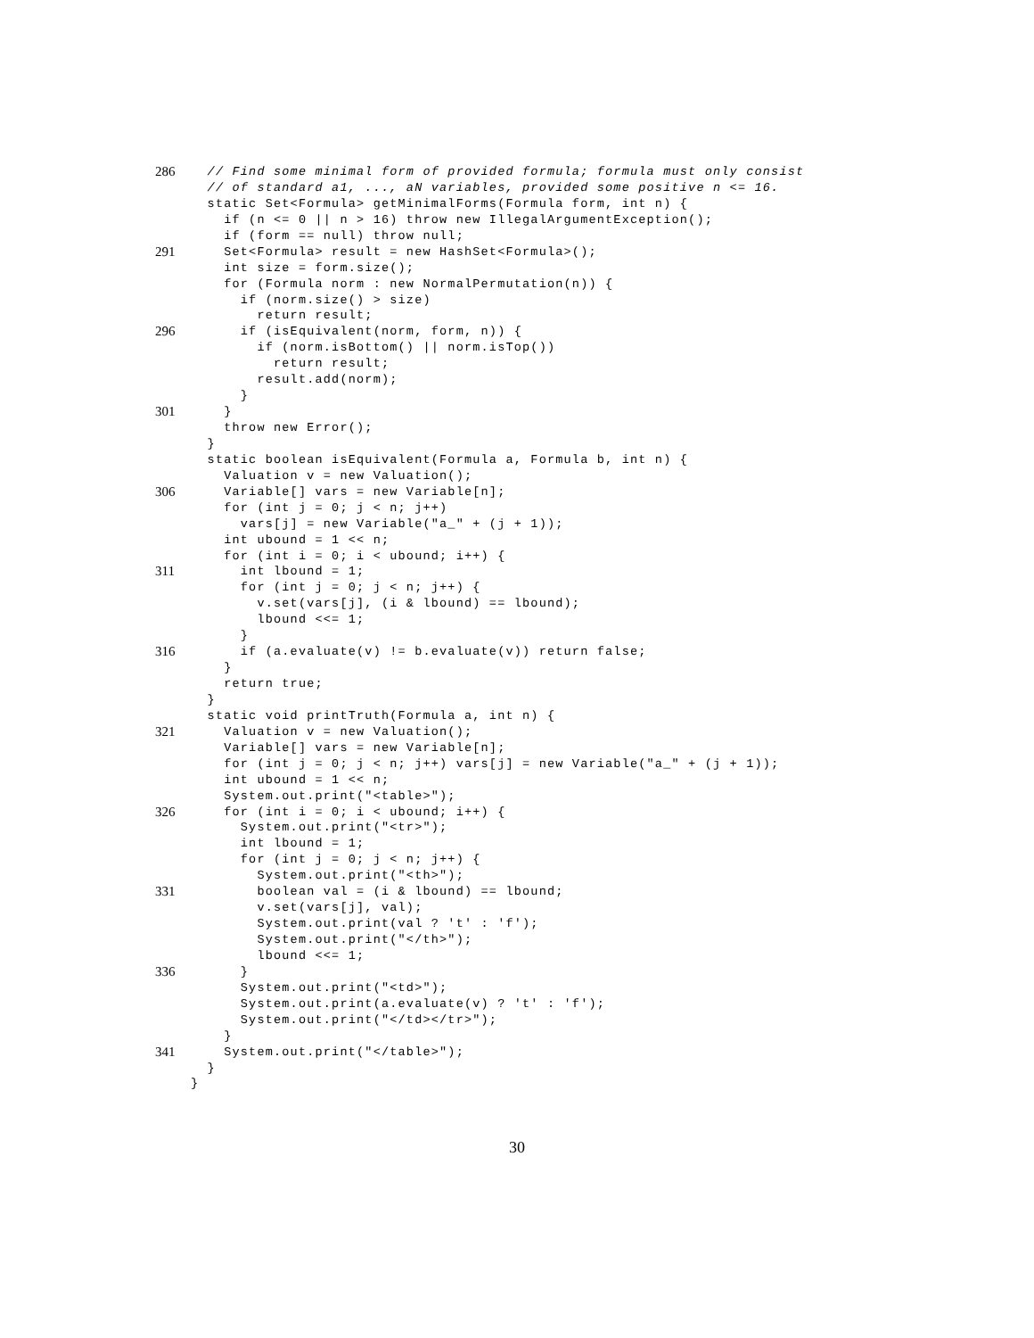286 // Find some minimal form of provided formula; formula must only consist
// of standard a1, ..., aN variables, provided some positive n <= 16.
static Set<Formula> getMinimalForms(Formula form, int n) {
if (n <= 0 || n > 16) throw new IllegalArgumentException();
if (form == null) throw null;
291 Set<Formula> result = new HashSet<Formula>();
int size = form.size();
for (Formula norm : new NormalPermutation(n)) {
if (norm.size() > size)
return result;
296 if (isEquivalent(norm, form, n)) {
if (norm.isBottom() || norm.isTop())
return result;
result.add(norm);
}
301 }
throw new Error();
}
static boolean isEquivalent(Formula a, Formula b, int n) {
Valuation v = new Valuation();
306 Variable[] vars = new Variable[n];
for (int j = 0; j < n; j++)
vars[j] = new Variable("a_" + (j + 1));
int ubound = 1 << n;
for (int i = 0; i < ubound; i++) {
311 int lbound = 1;
for (int j = 0; j < n; j++) {
v.set(vars[j], (i & lbound) == lbound);
lbound <<= 1;
}
316 if (a.evaluate(v) != b.evaluate(v)) return false;
}
return true;
}
static void printTruth(Formula a, int n) {
321 Valuation v = new Valuation();
Variable[] vars = new Variable[n];
for (int j = 0; j < n; j++) vars[j] = new Variable("a_" + (j + 1));
int ubound = 1 << n;
System.out.print("<table>");
326 for (int i = 0; i < ubound; i++) {
System.out.print("<tr>");
int lbound = 1;
for (int j = 0; j < n; j++) {
System.out.print("<th>");
331 boolean val = (i & lbound) == lbound;
v.set(vars[j], val);
System.out.print(val ? 't' : 'f');
System.out.print("</th>");
lbound <<= 1;
336 }
System.out.print("<td>");
System.out.print(a.evaluate(v) ? 't' : 'f');
System.out.print("</td></tr>");
}
341 System.out.print("</table>");
}
}
30